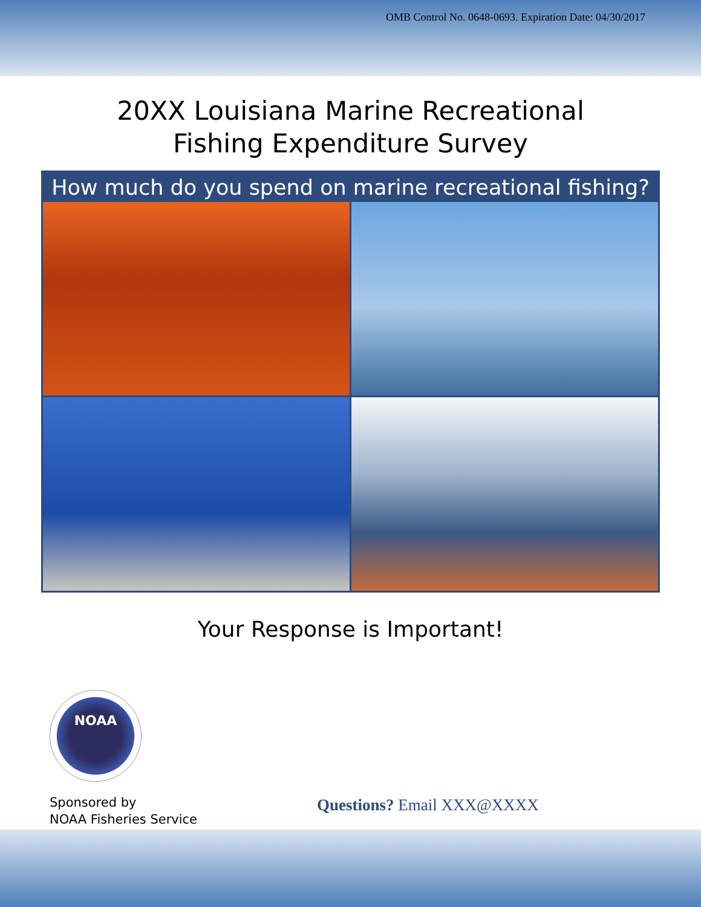OMB Control No. 0648-0693. Expiration Date: 04/30/2017
20XX Louisiana Marine Recreational
Fishing Expenditure Survey
How much do you spend on marine recreational fishing?
Your Response is Important!
NOAA
Sponsored by
NOAA Fisheries Service
Questions? Email XXX@XXXX